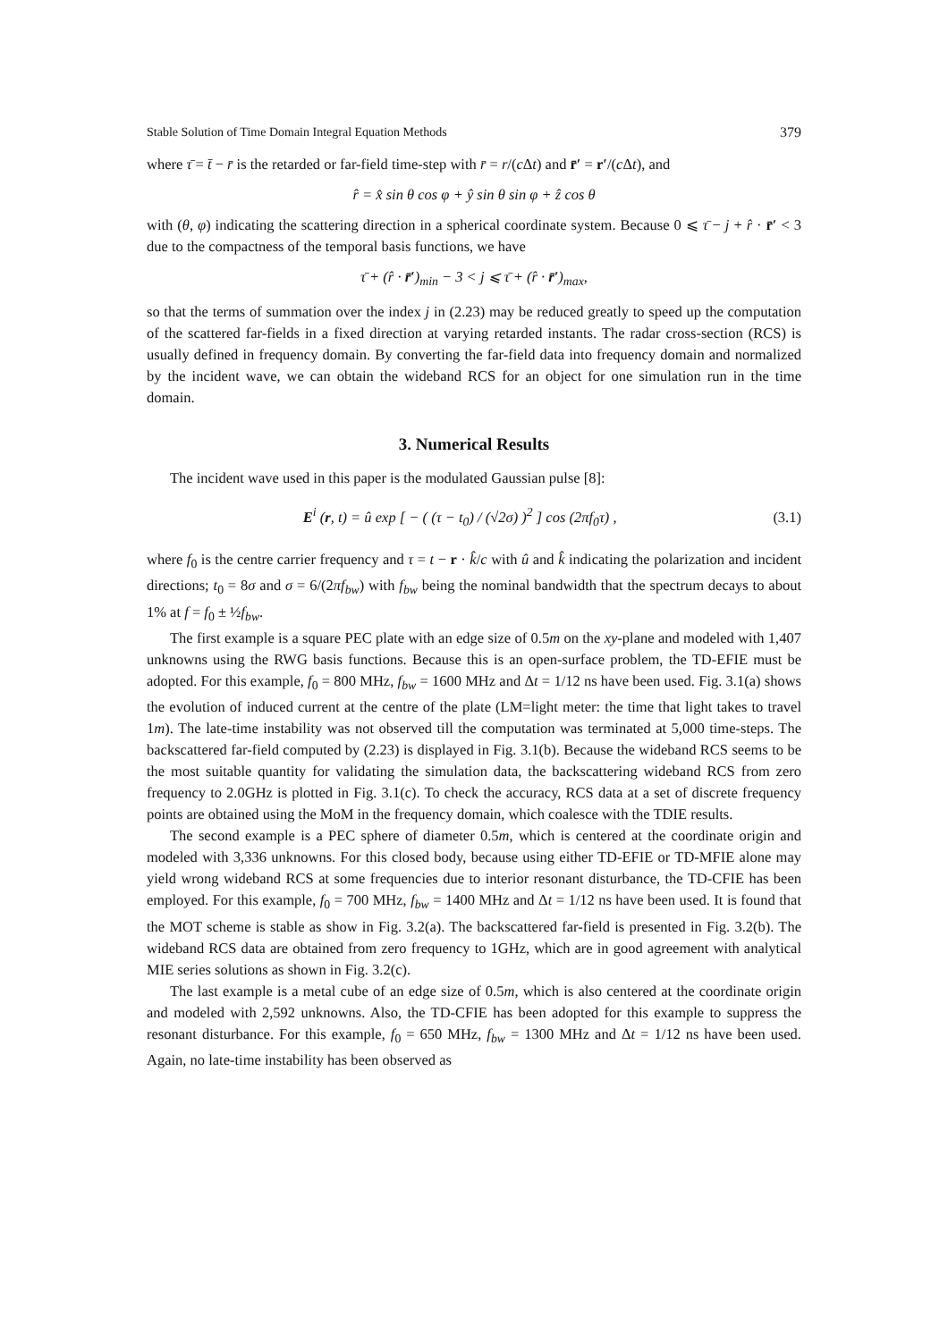Stable Solution of Time Domain Integral Equation Methods 379
where τ̄ = t̄ − r̄ is the retarded or far-field time-step with r̄ = r/(c Δt) and r̄′ = r′/(c Δt), and
r̂ = x̂ sin θ cos φ + ŷ sin θ sin φ + ẑ cos θ
with (θ, φ) indicating the scattering direction in a spherical coordinate system. Because 0 ⩽ τ̄ − j + r̂ · r̄′ < 3 due to the compactness of the temporal basis functions, we have
τ̄ + (r̂ · r̄′)<sub>min</sub> − 3 < j ⩽ τ̄ + (r̂ · r̄′)<sub>max</sub>,
so that the terms of summation over the index j in (2.23) may be reduced greatly to speed up the computation of the scattered far-fields in a fixed direction at varying retarded instants. The radar cross-section (RCS) is usually defined in frequency domain. By converting the far-field data into frequency domain and normalized by the incident wave, we can obtain the wideband RCS for an object for one simulation run in the time domain.
3. Numerical Results
The incident wave used in this paper is the modulated Gaussian pulse [8]:
E<sup>i</sup> (r, t) = û exp [ − ( (τ − t<sub>0</sub>) / (√2σ) )<sup>2</sup> ] cos (2πf<sub>0</sub>τ) , (3.1)
where f<sub>0</sub> is the centre carrier frequency and τ = t − r · k̂/c with û and k̂ indicating the polarization and incident directions; t<sub>0</sub> = 8σ and σ = 6/(2πf<sub>bw</sub>) with f<sub>bw</sub> being the nominal bandwidth that the spectrum decays to about 1% at f = f<sub>0</sub> ± ½f<sub>bw</sub>.
The first example is a square PEC plate with an edge size of 0.5m on the xy-plane and modeled with 1,407 unknowns using the RWG basis functions. Because this is an open-surface problem, the TD-EFIE must be adopted. For this example, f<sub>0</sub> = 800 MHz, f<sub>bw</sub> = 1600 MHz and Δt = 1/12 ns have been used. Fig. 3.1(a) shows the evolution of induced current at the centre of the plate (LM=light meter: the time that light takes to travel 1m). The late-time instability was not observed till the computation was terminated at 5,000 time-steps. The backscattered far-field computed by (2.23) is displayed in Fig. 3.1(b). Because the wideband RCS seems to be the most suitable quantity for validating the simulation data, the backscattering wideband RCS from zero frequency to 2.0GHz is plotted in Fig. 3.1(c). To check the accuracy, RCS data at a set of discrete frequency points are obtained using the MoM in the frequency domain, which coalesce with the TDIE results.
The second example is a PEC sphere of diameter 0.5m, which is centered at the coordinate origin and modeled with 3,336 unknowns. For this closed body, because using either TD-EFIE or TD-MFIE alone may yield wrong wideband RCS at some frequencies due to interior resonant disturbance, the TD-CFIE has been employed. For this example, f<sub>0</sub> = 700 MHz, f<sub>bw</sub> = 1400 MHz and Δt = 1/12 ns have been used. It is found that the MOT scheme is stable as show in Fig. 3.2(a). The backscattered far-field is presented in Fig. 3.2(b). The wideband RCS data are obtained from zero frequency to 1GHz, which are in good agreement with analytical MIE series solutions as shown in Fig. 3.2(c).
The last example is a metal cube of an edge size of 0.5m, which is also centered at the coordinate origin and modeled with 2,592 unknowns. Also, the TD-CFIE has been adopted for this example to suppress the resonant disturbance. For this example, f<sub>0</sub> = 650 MHz, f<sub>bw</sub> = 1300 MHz and Δt = 1/12 ns have been used. Again, no late-time instability has been observed as